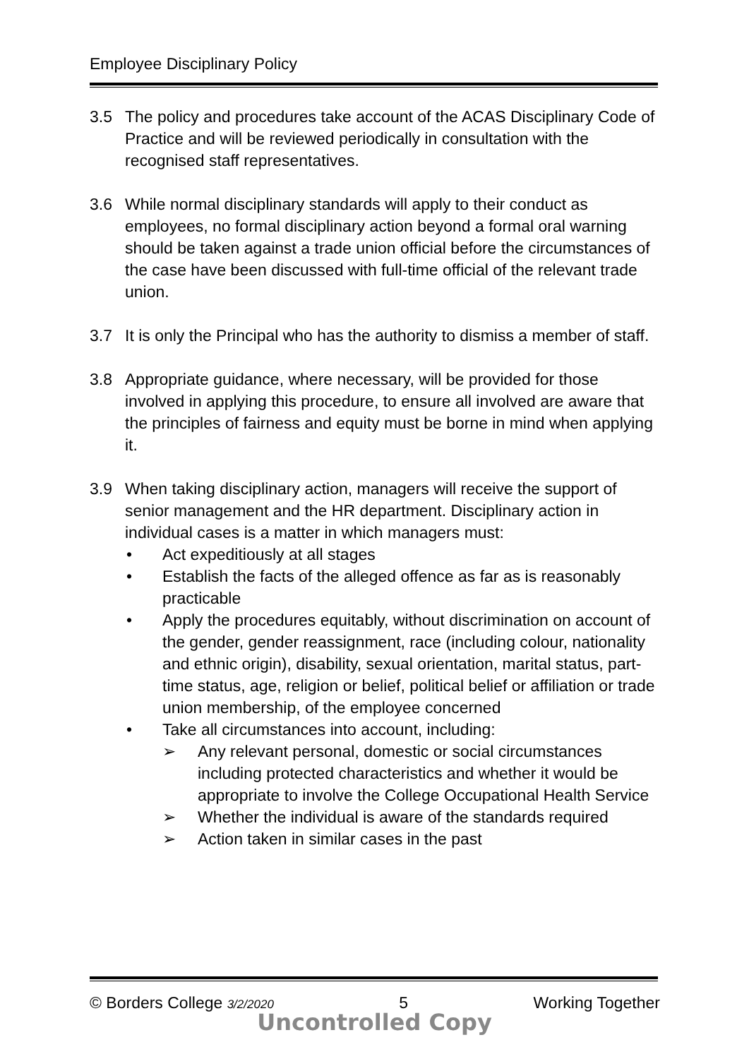Employee Disciplinary Policy
3.5 The policy and procedures take account of the ACAS Disciplinary Code of Practice and will be reviewed periodically in consultation with the recognised staff representatives.
3.6 While normal disciplinary standards will apply to their conduct as employees, no formal disciplinary action beyond a formal oral warning should be taken against a trade union official before the circumstances of the case have been discussed with full-time official of the relevant trade union.
3.7 It is only the Principal who has the authority to dismiss a member of staff.
3.8 Appropriate guidance, where necessary, will be provided for those involved in applying this procedure, to ensure all involved are aware that the principles of fairness and equity must be borne in mind when applying it.
3.9 When taking disciplinary action, managers will receive the support of senior management and the HR department. Disciplinary action in individual cases is a matter in which managers must:
• Act expeditiously at all stages
• Establish the facts of the alleged offence as far as is reasonably practicable
• Apply the procedures equitably, without discrimination on account of the gender, gender reassignment, race (including colour, nationality and ethnic origin), disability, sexual orientation, marital status, part-time status, age, religion or belief, political belief or affiliation or trade union membership, of the employee concerned
• Take all circumstances into account, including:
➢ Any relevant personal, domestic or social circumstances including protected characteristics and whether it would be appropriate to involve the College Occupational Health Service
➢ Whether the individual is aware of the standards required
➢ Action taken in similar cases in the past
© Borders College 3/2/2020 5 Working Together
Uncontrolled Copy